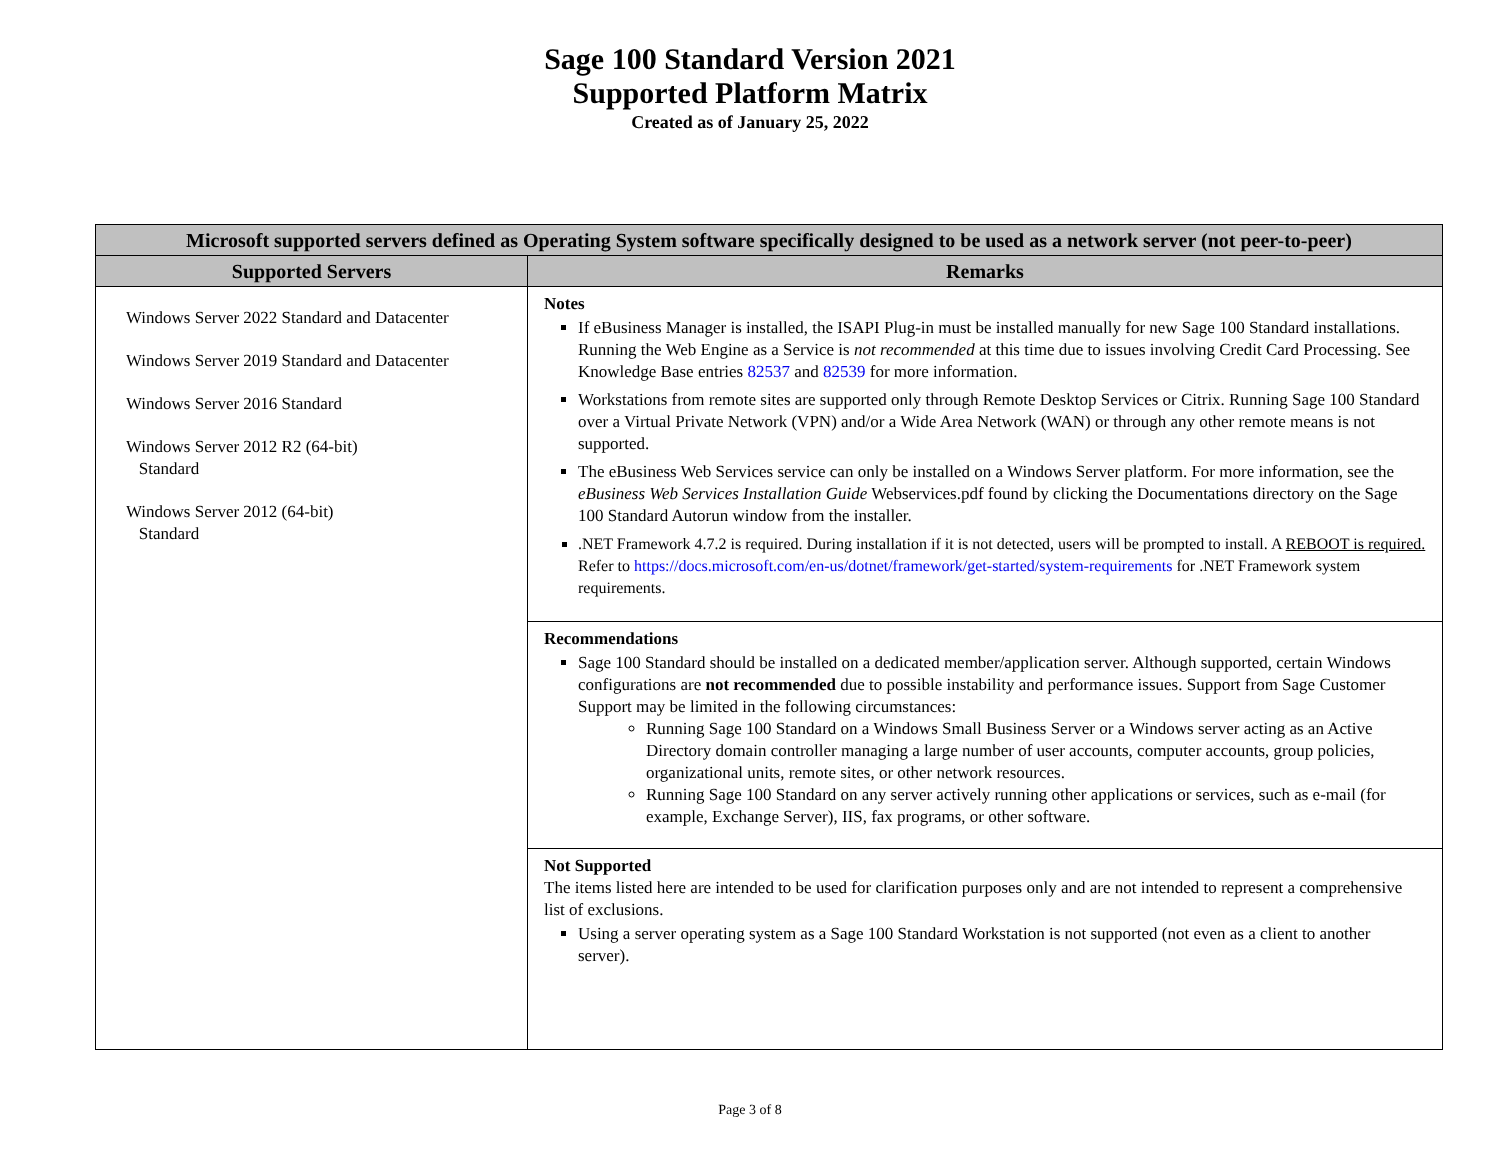Sage 100 Standard Version 2021
Supported Platform Matrix
Created as of January 25, 2022
| Microsoft supported servers defined as Operating System software specifically designed to be used as a network server (not peer-to-peer) | |
| --- | --- |
| Supported Servers | Remarks |
| Windows Server 2022 Standard and Datacenter Windows Server 2019 Standard and Datacenter Windows Server 2016 Standard Windows Server 2012 R2 (64-bit) Standard Windows Server 2012 (64-bit) Standard | Notes If eBusiness Manager is installed, the ISAPI Plug-in must be installed manually for new Sage 100 Standard installations. Running the Web Engine as a Service is not recommended at this time due to issues involving Credit Card Processing. See Knowledge Base entries 82537 and 82539 for more information. Workstations from remote sites are supported only through Remote Desktop Services or Citrix. Running Sage 100 Standard over a Virtual Private Network (VPN) and/or a Wide Area Network (WAN) or through any other remote means is not supported. The eBusiness Web Services service can only be installed on a Windows Server platform. For more information, see the eBusiness Web Services Installation Guide Webservices.pdf found by clicking the Documentations directory on the Sage 100 Standard Autorun window from the installer. .NET Framework 4.7.2 is required. During installation if it is not detected, users will be prompted to install. A REBOOT is required. Refer to https://docs.microsoft.com/en-us/dotnet/framework/get-started/system-requirements for .NET Framework system requirements. |
| | Recommendations Sage 100 Standard should be installed on a dedicated member/application server. Although supported, certain Windows configurations are not recommended due to possible instability and performance issues. Support from Sage Customer Support may be limited in the following circumstances: Running Sage 100 Standard on a Windows Small Business Server or a Windows server acting as an Active Directory domain controller managing a large number of user accounts, computer accounts, group policies, organizational units, remote sites, or other network resources. Running Sage 100 Standard on any server actively running other applications or services, such as e-mail (for example, Exchange Server), IIS, fax programs, or other software. |
| | Not Supported The items listed here are intended to be used for clarification purposes only and are not intended to represent a comprehensive list of exclusions. Using a server operating system as a Sage 100 Standard Workstation is not supported (not even as a client to another server). |
Page 3 of 8